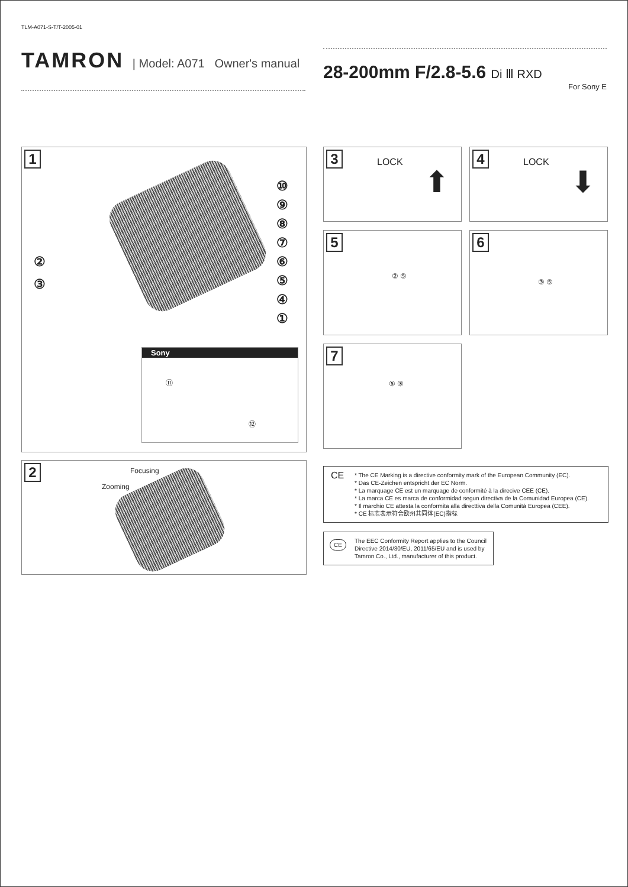TLM-A071-S-T/T-2005-01
TAMRON | Model: A071 Owner's manual
28-200mm F/2.8-5.6 Di Ⅲ RXD
For Sony E
1
⑩
⑨
⑧
⑦
⑥
⑤
④
①
②
③
Sony
⑪
⑫
2
Focusing
Zooming
3 LOCK
⬆
4 LOCK
⬇
5
② ⑤
6
③ ⑤
7
⑤ ③
CE * The CE Marking is a directive conformity mark of the European Community (EC).
* Das CE-Zeichen entspricht der EC Norm.
* La marquage CE est un marquage de conformité à la direcive CEE (CE).
* La marca CE es marca de conformidad segun directiva de la Comunidad Europea (CE).
* Il marchio CE attesta la conformita alla directtiva della Comunità Europea (CEE).
* CE 标志表示符合欧州共同体(EC)指标
CE The EEC Conformity Report applies to the Council Directive 2014/30/EU, 2011/65/EU and is used by Tamron Co., Ltd., manufacturer of this product.